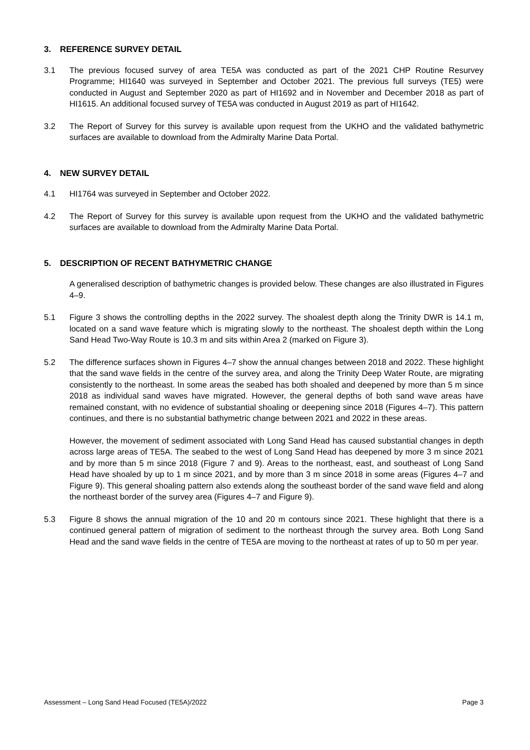3. REFERENCE SURVEY DETAIL
3.1 The previous focused survey of area TE5A was conducted as part of the 2021 CHP Routine Resurvey Programme; HI1640 was surveyed in September and October 2021. The previous full surveys (TE5) were conducted in August and September 2020 as part of HI1692 and in November and December 2018 as part of HI1615. An additional focused survey of TE5A was conducted in August 2019 as part of HI1642.
3.2 The Report of Survey for this survey is available upon request from the UKHO and the validated bathymetric surfaces are available to download from the Admiralty Marine Data Portal.
4. NEW SURVEY DETAIL
4.1 HI1764 was surveyed in September and October 2022.
4.2 The Report of Survey for this survey is available upon request from the UKHO and the validated bathymetric surfaces are available to download from the Admiralty Marine Data Portal.
5. DESCRIPTION OF RECENT BATHYMETRIC CHANGE
A generalised description of bathymetric changes is provided below. These changes are also illustrated in Figures 4–9.
5.1 Figure 3 shows the controlling depths in the 2022 survey. The shoalest depth along the Trinity DWR is 14.1 m, located on a sand wave feature which is migrating slowly to the northeast. The shoalest depth within the Long Sand Head Two-Way Route is 10.3 m and sits within Area 2 (marked on Figure 3).
5.2 The difference surfaces shown in Figures 4–7 show the annual changes between 2018 and 2022. These highlight that the sand wave fields in the centre of the survey area, and along the Trinity Deep Water Route, are migrating consistently to the northeast. In some areas the seabed has both shoaled and deepened by more than 5 m since 2018 as individual sand waves have migrated. However, the general depths of both sand wave areas have remained constant, with no evidence of substantial shoaling or deepening since 2018 (Figures 4–7). This pattern continues, and there is no substantial bathymetric change between 2021 and 2022 in these areas.
However, the movement of sediment associated with Long Sand Head has caused substantial changes in depth across large areas of TE5A. The seabed to the west of Long Sand Head has deepened by more 3 m since 2021 and by more than 5 m since 2018 (Figure 7 and 9). Areas to the northeast, east, and southeast of Long Sand Head have shoaled by up to 1 m since 2021, and by more than 3 m since 2018 in some areas (Figures 4–7 and Figure 9). This general shoaling pattern also extends along the southeast border of the sand wave field and along the northeast border of the survey area (Figures 4–7 and Figure 9).
5.3 Figure 8 shows the annual migration of the 10 and 20 m contours since 2021. These highlight that there is a continued general pattern of migration of sediment to the northeast through the survey area. Both Long Sand Head and the sand wave fields in the centre of TE5A are moving to the northeast at rates of up to 50 m per year.
Assessment – Long Sand Head Focused (TE5A)/2022 Page 3